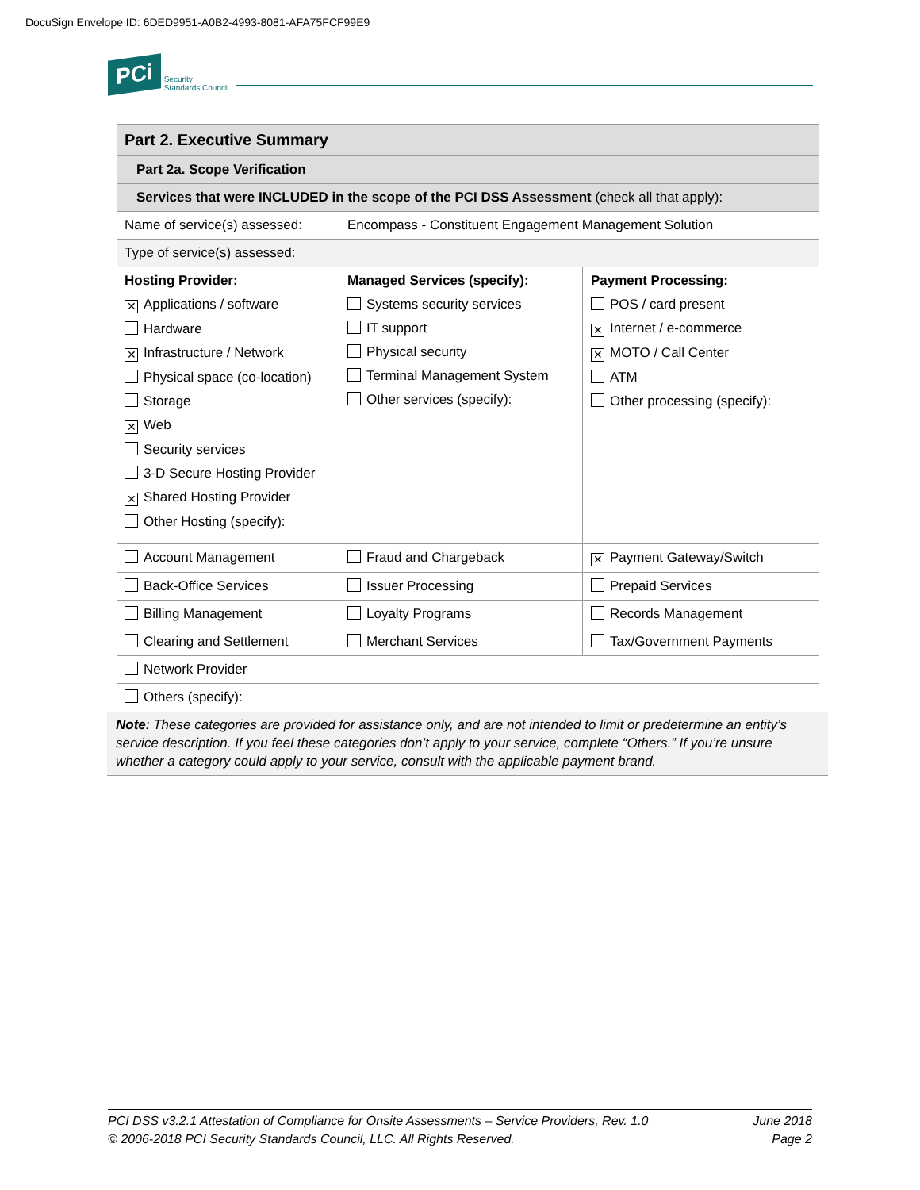DocuSign Envelope ID: 6DED9951-A0B2-4993-8081-AFA75FCF99E9
PCi Security
Standards Council
| Part 2. Executive Summary | | |
| Part 2a. Scope Verification | | |
| Services that were INCLUDED in the scope of the PCI DSS Assessment (check all that apply): | | |
| Name of service(s) assessed: | Encompass - Constituent Engagement Management Solution | |
| Type of service(s) assessed: | | |
| Hosting Provider: ✕ Applications / software Hardware ✕ Infrastructure / Network Physical space (co-location) Storage ✕ Web Security services 3-D Secure Hosting Provider ✕ Shared Hosting Provider Other Hosting (specify): | Managed Services (specify): Systems security services IT support Physical security Terminal Management System Other services (specify): | Payment Processing: POS / card present ✕ Internet / e-commerce ✕ MOTO / Call Center ATM Other processing (specify): |
| Account Management | Fraud and Chargeback | ✕ Payment Gateway/Switch |
| Back-Office Services | Issuer Processing | Prepaid Services |
| Billing Management | Loyalty Programs | Records Management |
| Clearing and Settlement | Merchant Services | Tax/Government Payments |
| Network Provider | | |
| Others (specify): | | |
Note: These categories are provided for assistance only, and are not intended to limit or predetermine an entity’s service description. If you feel these categories don’t apply to your service, complete “Others.” If you’re unsure whether a category could apply to your service, consult with the applicable payment brand.
PCI DSS v3.2.1 Attestation of Compliance for Onsite Assessments – Service Providers, Rev. 1.0
© 2006-2018 PCI Security Standards Council, LLC. All Rights Reserved.
June 2018
Page 2